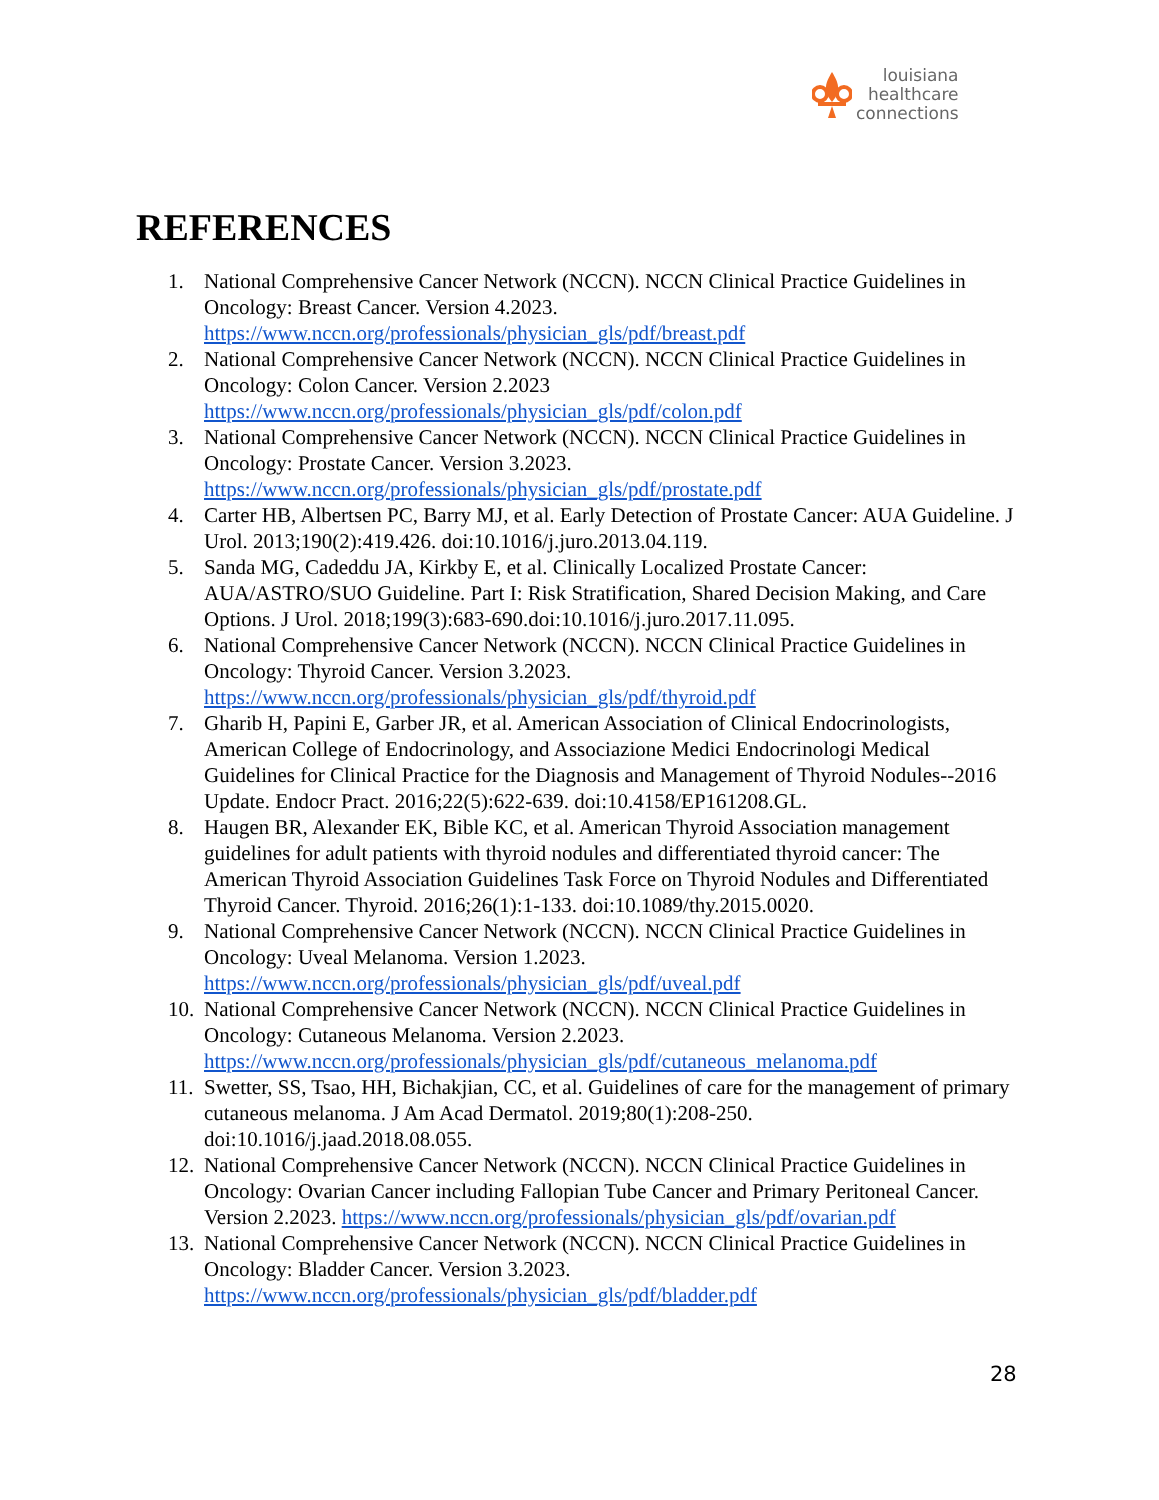louisiana
healthcare
connections
REFERENCES
1. National Comprehensive Cancer Network (NCCN). NCCN Clinical Practice Guidelines in Oncology: Breast Cancer. Version 4.2023. https://www.nccn.org/professionals/physician_gls/pdf/breast.pdf
2. National Comprehensive Cancer Network (NCCN). NCCN Clinical Practice Guidelines in Oncology: Colon Cancer. Version 2.2023 https://www.nccn.org/professionals/physician_gls/pdf/colon.pdf
3. National Comprehensive Cancer Network (NCCN). NCCN Clinical Practice Guidelines in Oncology: Prostate Cancer. Version 3.2023. https://www.nccn.org/professionals/physician_gls/pdf/prostate.pdf
4. Carter HB, Albertsen PC, Barry MJ, et al. Early Detection of Prostate Cancer: AUA Guideline. J Urol. 2013;190(2):419.426. doi:10.1016/j.juro.2013.04.119.
5. Sanda MG, Cadeddu JA, Kirkby E, et al. Clinically Localized Prostate Cancer: AUA/ASTRO/SUO Guideline. Part I: Risk Stratification, Shared Decision Making, and Care Options. J Urol. 2018;199(3):683-690.doi:10.1016/j.juro.2017.11.095.
6. National Comprehensive Cancer Network (NCCN). NCCN Clinical Practice Guidelines in Oncology: Thyroid Cancer. Version 3.2023. https://www.nccn.org/professionals/physician_gls/pdf/thyroid.pdf
7. Gharib H, Papini E, Garber JR, et al. American Association of Clinical Endocrinologists, American College of Endocrinology, and Associazione Medici Endocrinologi Medical Guidelines for Clinical Practice for the Diagnosis and Management of Thyroid Nodules--2016 Update. Endocr Pract. 2016;22(5):622-639. doi:10.4158/EP161208.GL.
8. Haugen BR, Alexander EK, Bible KC, et al. American Thyroid Association management guidelines for adult patients with thyroid nodules and differentiated thyroid cancer: The American Thyroid Association Guidelines Task Force on Thyroid Nodules and Differentiated Thyroid Cancer. Thyroid. 2016;26(1):1-133. doi:10.1089/thy.2015.0020.
9. National Comprehensive Cancer Network (NCCN). NCCN Clinical Practice Guidelines in Oncology: Uveal Melanoma. Version 1.2023. https://www.nccn.org/professionals/physician_gls/pdf/uveal.pdf
10. National Comprehensive Cancer Network (NCCN). NCCN Clinical Practice Guidelines in Oncology: Cutaneous Melanoma. Version 2.2023. https://www.nccn.org/professionals/physician_gls/pdf/cutaneous_melanoma.pdf
11. Swetter, SS, Tsao, HH, Bichakjian, CC, et al. Guidelines of care for the management of primary cutaneous melanoma. J Am Acad Dermatol. 2019;80(1):208-250. doi:10.1016/j.jaad.2018.08.055.
12. National Comprehensive Cancer Network (NCCN). NCCN Clinical Practice Guidelines in Oncology: Ovarian Cancer including Fallopian Tube Cancer and Primary Peritoneal Cancer. Version 2.2023. https://www.nccn.org/professionals/physician_gls/pdf/ovarian.pdf
13. National Comprehensive Cancer Network (NCCN). NCCN Clinical Practice Guidelines in Oncology: Bladder Cancer. Version 3.2023. https://www.nccn.org/professionals/physician_gls/pdf/bladder.pdf
28